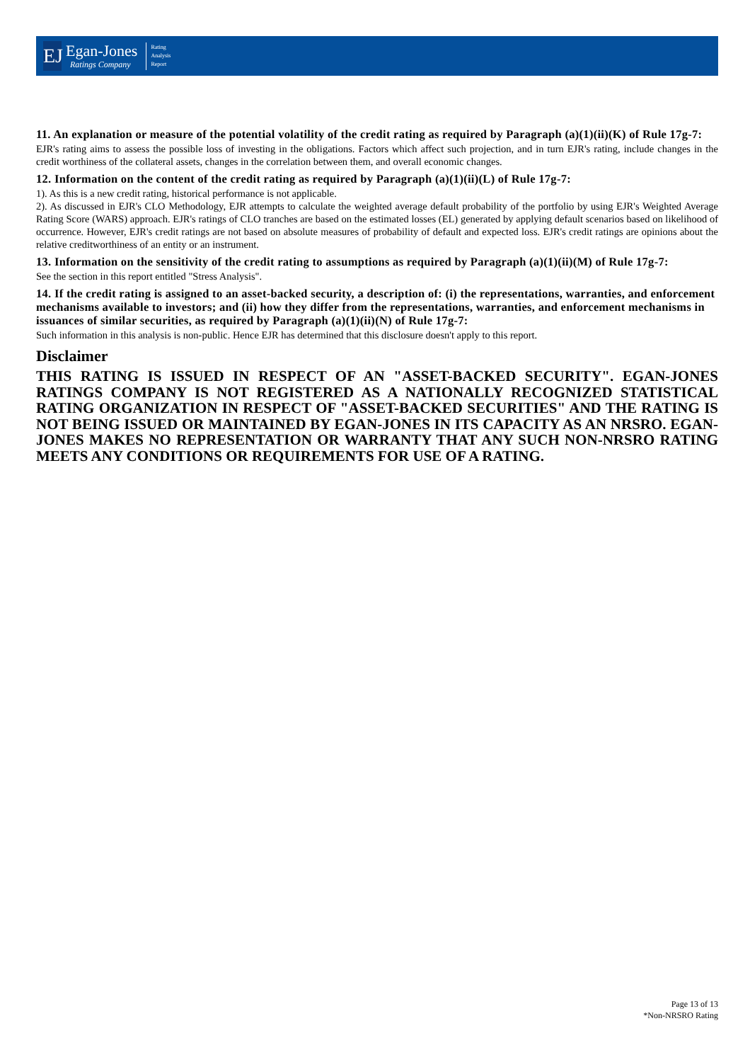EJ
Egan-Jones
Ratings Company
Rating
Analysis
Report
11. An explanation or measure of the potential volatility of the credit rating as required by Paragraph (a)(1)(ii)(K) of Rule 17g-7:
EJR's rating aims to assess the possible loss of investing in the obligations. Factors which affect such projection, and in turn EJR's rating, include changes in the credit worthiness of the collateral assets, changes in the correlation between them, and overall economic changes.
12. Information on the content of the credit rating as required by Paragraph (a)(1)(ii)(L) of Rule 17g-7:
1). As this is a new credit rating, historical performance is not applicable.
2). As discussed in EJR's CLO Methodology, EJR attempts to calculate the weighted average default probability of the portfolio by using EJR's Weighted Average Rating Score (WARS) approach. EJR's ratings of CLO tranches are based on the estimated losses (EL) generated by applying default scenarios based on likelihood of occurrence. However, EJR's credit ratings are not based on absolute measures of probability of default and expected loss. EJR's credit ratings are opinions about the relative creditworthiness of an entity or an instrument.
13. Information on the sensitivity of the credit rating to assumptions as required by Paragraph (a)(1)(ii)(M) of Rule 17g-7:
See the section in this report entitled "Stress Analysis".
14. If the credit rating is assigned to an asset-backed security, a description of: (i) the representations, warranties, and enforcement mechanisms available to investors; and (ii) how they differ from the representations, warranties, and enforcement mechanisms in issuances of similar securities, as required by Paragraph (a)(1)(ii)(N) of Rule 17g-7:
Such information in this analysis is non-public. Hence EJR has determined that this disclosure doesn't apply to this report.
Disclaimer
THIS RATING IS ISSUED IN RESPECT OF AN "ASSET-BACKED SECURITY". EGAN-JONES RATINGS COMPANY IS NOT REGISTERED AS A NATIONALLY RECOGNIZED STATISTICAL RATING ORGANIZATION IN RESPECT OF "ASSET-BACKED SECURITIES" AND THE RATING IS NOT BEING ISSUED OR MAINTAINED BY EGAN-JONES IN ITS CAPACITY AS AN NRSRO. EGAN-JONES MAKES NO REPRESENTATION OR WARRANTY THAT ANY SUCH NON-NRSRO RATING MEETS ANY CONDITIONS OR REQUIREMENTS FOR USE OF A RATING.
Page 13 of 13
*Non-NRSRO Rating